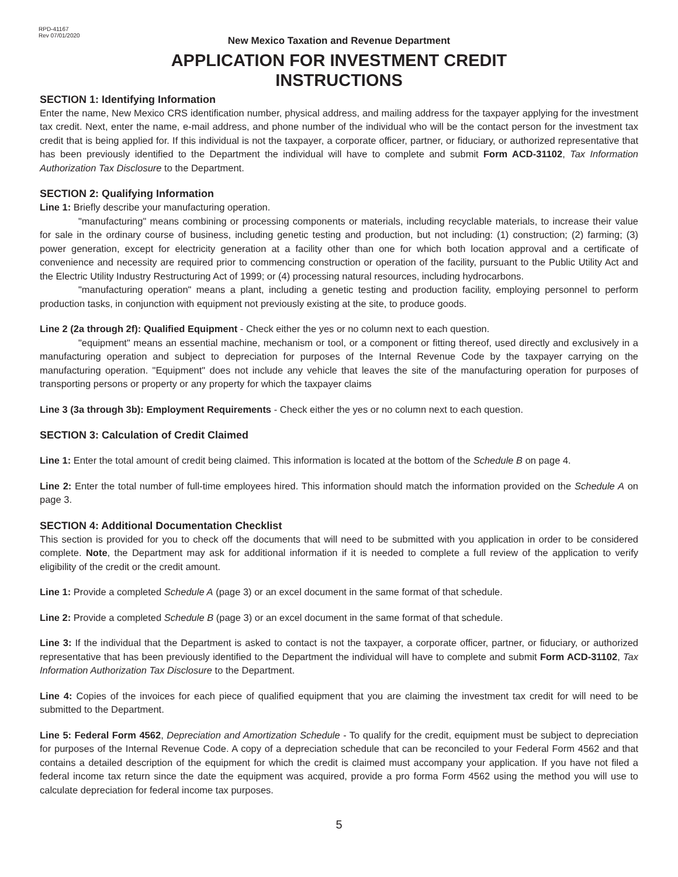RPD-41167
Rev 07/01/2020
New Mexico Taxation and Revenue Department
APPLICATION FOR INVESTMENT CREDIT
INSTRUCTIONS
SECTION 1: Identifying Information
Enter the name, New Mexico CRS identification number, physical address, and mailing address for the taxpayer applying for the investment tax credit. Next, enter the name, e-mail address, and phone number of the individual who will be the contact person for the investment tax credit that is being applied for. If this individual is not the taxpayer, a corporate officer, partner, or fiduciary, or authorized representative that has been previously identified to the Department the individual will have to complete and submit Form ACD-31102, Tax Information Authorization Tax Disclosure to the Department.
SECTION 2: Qualifying Information
Line 1: Briefly describe your manufacturing operation.
"manufacturing" means combining or processing components or materials, including recyclable materials, to increase their value for sale in the ordinary course of business, including genetic testing and production, but not including: (1) construction; (2) farming; (3) power generation, except for electricity generation at a facility other than one for which both location approval and a certificate of convenience and necessity are required prior to commencing construction or operation of the facility, pursuant to the Public Utility Act and the Electric Utility Industry Restructuring Act of 1999; or (4) processing natural resources, including hydrocarbons.
"manufacturing operation" means a plant, including a genetic testing and production facility, employing personnel to perform production tasks, in conjunction with equipment not previously existing at the site, to produce goods.
Line 2 (2a through 2f): Qualified Equipment - Check either the yes or no column next to each question.
"equipment" means an essential machine, mechanism or tool, or a component or fitting thereof, used directly and exclusively in a manufacturing operation and subject to depreciation for purposes of the Internal Revenue Code by the taxpayer carrying on the manufacturing operation. "Equipment" does not include any vehicle that leaves the site of the manufacturing operation for purposes of transporting persons or property or any property for which the taxpayer claims
Line 3 (3a through 3b): Employment Requirements - Check either the yes or no column next to each question.
SECTION 3: Calculation of Credit Claimed
Line 1: Enter the total amount of credit being claimed. This information is located at the bottom of the Schedule B on page 4.
Line 2: Enter the total number of full-time employees hired. This information should match the information provided on the Schedule A on page 3.
SECTION 4: Additional Documentation Checklist
This section is provided for you to check off the documents that will need to be submitted with you application in order to be considered complete. Note, the Department may ask for additional information if it is needed to complete a full review of the application to verify eligibility of the credit or the credit amount.
Line 1: Provide a completed Schedule A (page 3) or an excel document in the same format of that schedule.
Line 2: Provide a completed Schedule B (page 3) or an excel document in the same format of that schedule.
Line 3: If the individual that the Department is asked to contact is not the taxpayer, a corporate officer, partner, or fiduciary, or authorized representative that has been previously identified to the Department the individual will have to complete and submit Form ACD-31102, Tax Information Authorization Tax Disclosure to the Department.
Line 4: Copies of the invoices for each piece of qualified equipment that you are claiming the investment tax credit for will need to be submitted to the Department.
Line 5: Federal Form 4562, Depreciation and Amortization Schedule - To qualify for the credit, equipment must be subject to depreciation for purposes of the Internal Revenue Code. A copy of a depreciation schedule that can be reconciled to your Federal Form 4562 and that contains a detailed description of the equipment for which the credit is claimed must accompany your application. If you have not filed a federal income tax return since the date the equipment was acquired, provide a pro forma Form 4562 using the method you will use to calculate depreciation for federal income tax purposes.
5